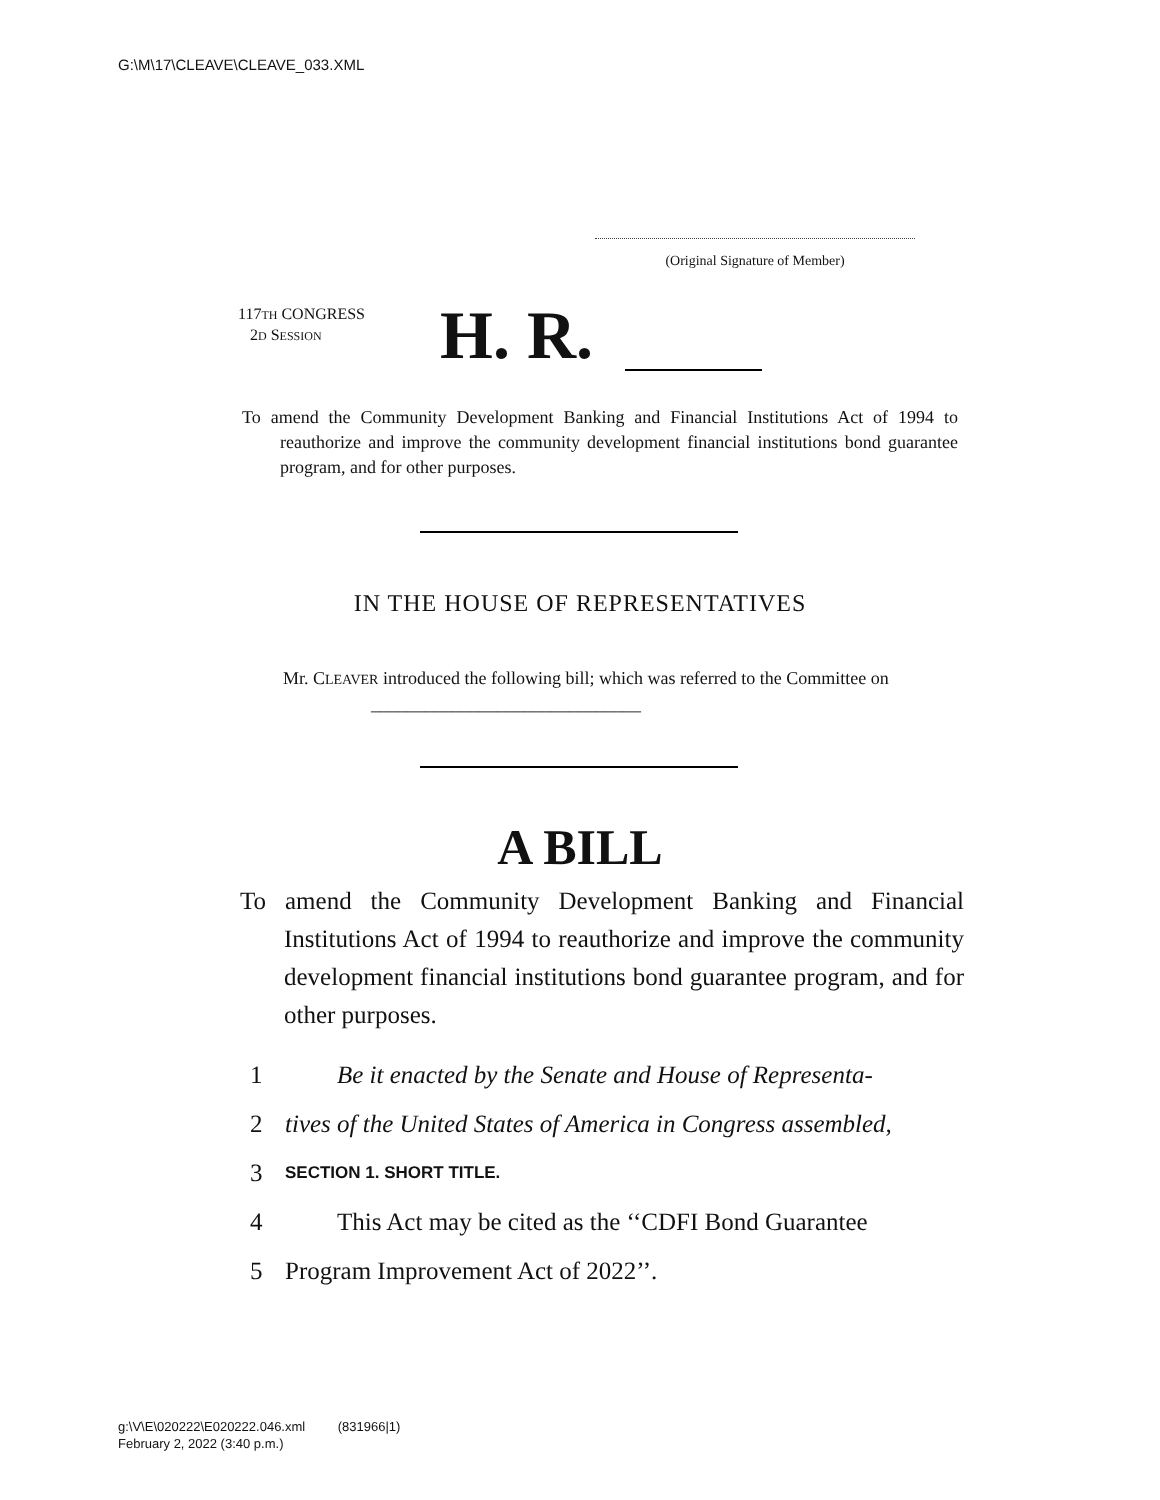G:\M\17\CLEAVE\CLEAVE_033.XML
(Original Signature of Member)
117TH CONGRESS
2D SESSION
H. R.
To amend the Community Development Banking and Financial Institutions Act of 1994 to reauthorize and improve the community development financial institutions bond guarantee program, and for other purposes.
IN THE HOUSE OF REPRESENTATIVES
Mr. CLEAVER introduced the following bill; which was referred to the Committee on ______________________________
A BILL
To amend the Community Development Banking and Financial Institutions Act of 1994 to reauthorize and improve the community development financial institutions bond guarantee program, and for other purposes.
1 Be it enacted by the Senate and House of Representa-
2 tives of the United States of America in Congress assembled,
3 SECTION 1. SHORT TITLE.
4 This Act may be cited as the ‘‘CDFI Bond Guarantee
5 Program Improvement Act of 2022’’.
g:\V\E\020222\E020222.046.xml (831966|1)
February 2, 2022 (3:40 p.m.)